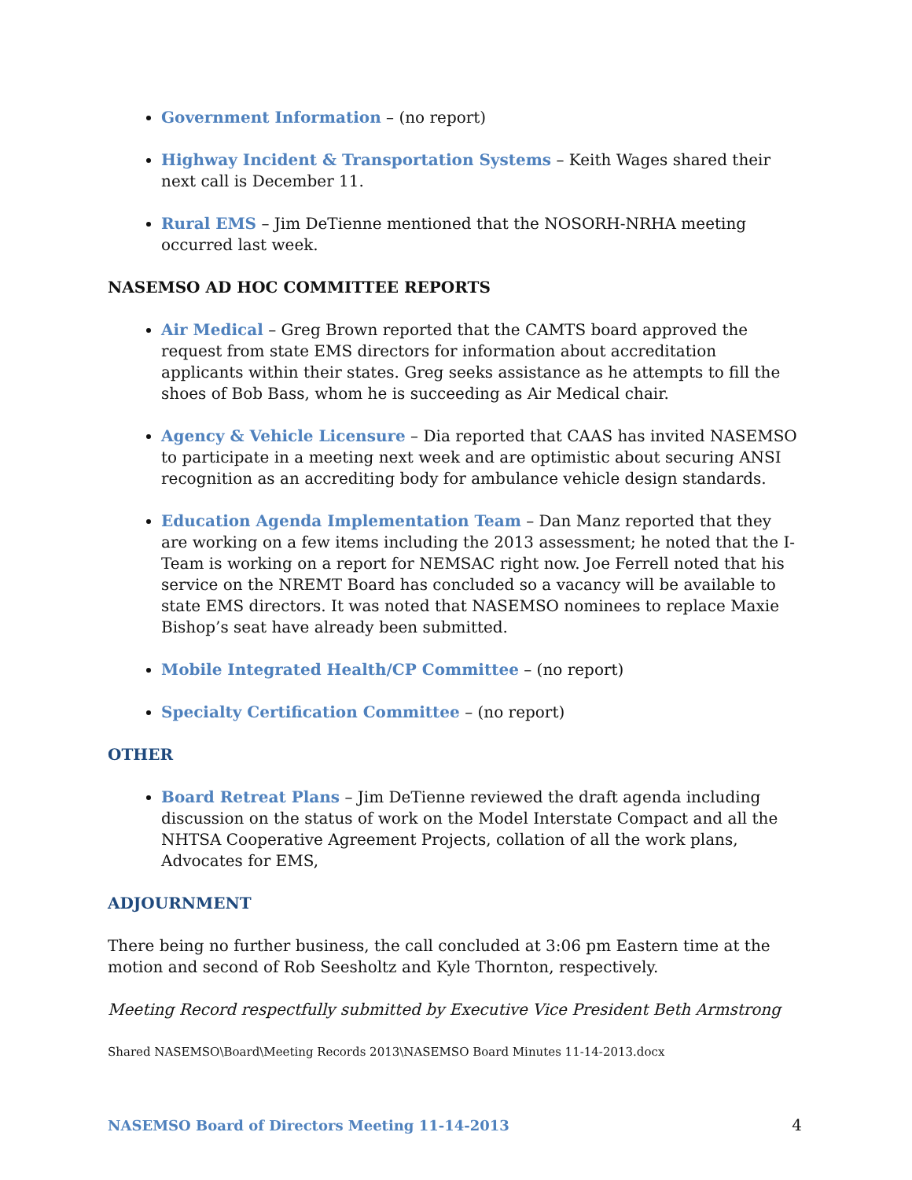Government Information – (no report)
Highway Incident & Transportation Systems – Keith Wages shared their next call is December 11.
Rural EMS – Jim DeTienne mentioned that the NOSORH-NRHA meeting occurred last week.
NASEMSO AD HOC COMMITTEE REPORTS
Air Medical – Greg Brown reported that the CAMTS board approved the request from state EMS directors for information about accreditation applicants within their states. Greg seeks assistance as he attempts to fill the shoes of Bob Bass, whom he is succeeding as Air Medical chair.
Agency & Vehicle Licensure – Dia reported that CAAS has invited NASEMSO to participate in a meeting next week and are optimistic about securing ANSI recognition as an accrediting body for ambulance vehicle design standards.
Education Agenda Implementation Team – Dan Manz reported that they are working on a few items including the 2013 assessment; he noted that the I-Team is working on a report for NEMSAC right now. Joe Ferrell noted that his service on the NREMT Board has concluded so a vacancy will be available to state EMS directors. It was noted that NASEMSO nominees to replace Maxie Bishop’s seat have already been submitted.
Mobile Integrated Health/CP Committee – (no report)
Specialty Certification Committee – (no report)
OTHER
Board Retreat Plans – Jim DeTienne reviewed the draft agenda including discussion on the status of work on the Model Interstate Compact and all the NHTSA Cooperative Agreement Projects, collation of all the work plans, Advocates for EMS,
ADJOURNMENT
There being no further business, the call concluded at 3:06 pm Eastern time at the motion and second of Rob Seesholtz and Kyle Thornton, respectively.
Meeting Record respectfully submitted by Executive Vice President Beth Armstrong
Shared NASEMSO\Board\Meeting Records 2013\NASEMSO Board Minutes 11-14-2013.docx
NASEMSO Board of Directors Meeting 11-14-2013 4